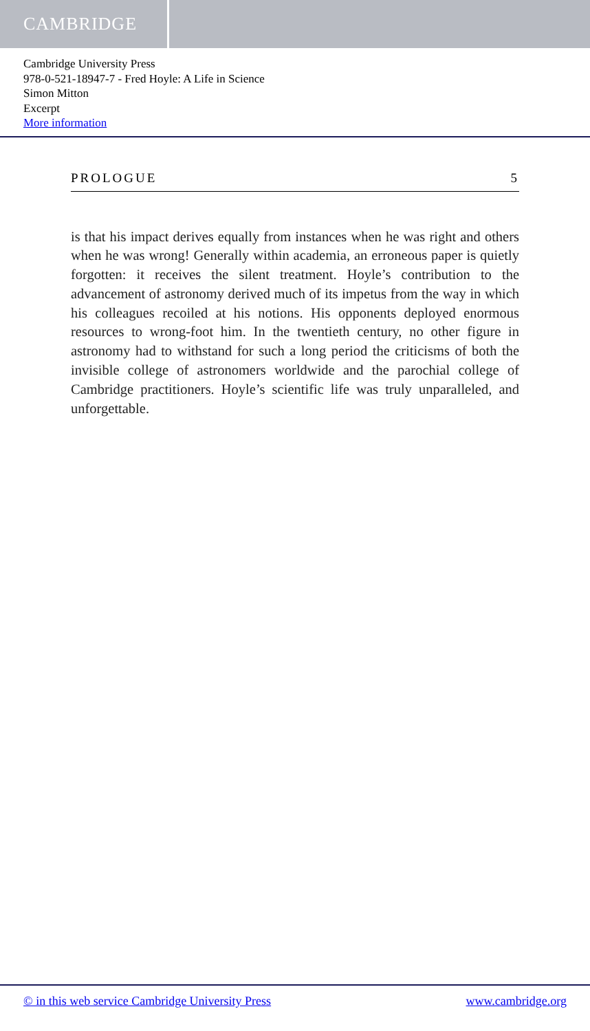CAMBRIDGE
Cambridge University Press
978-0-521-18947-7 - Fred Hoyle: A Life in Science
Simon Mitton
Excerpt
More information
PROLOGUE 5
is that his impact derives equally from instances when he was right and others when he was wrong! Generally within academia, an erroneous paper is quietly forgotten: it receives the silent treatment. Hoyle’s contribution to the advancement of astronomy derived much of its impetus from the way in which his colleagues recoiled at his notions. His opponents deployed enormous resources to wrong-foot him. In the twentieth century, no other figure in astronomy had to withstand for such a long period the criticisms of both the invisible college of astronomers worldwide and the parochial college of Cambridge practitioners. Hoyle’s scientific life was truly unparalleled, and unforgettable.
© in this web service Cambridge University Press www.cambridge.org